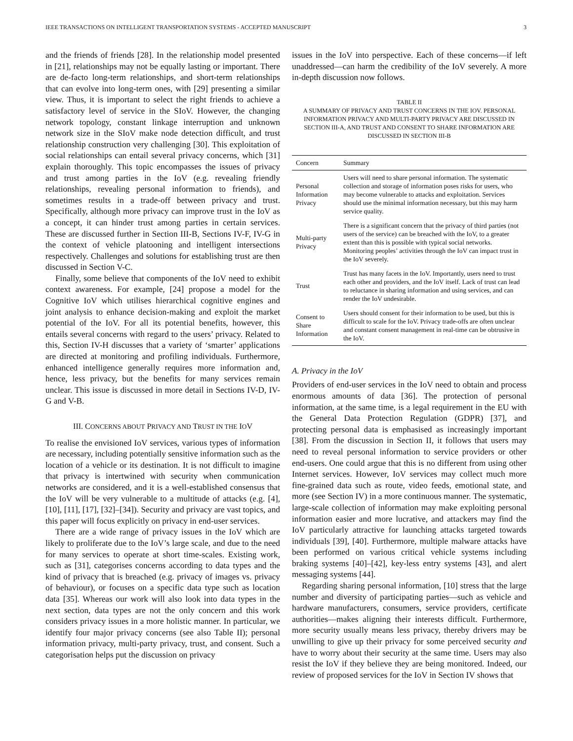IEEE TRANSACTIONS ON INTELLIGENT TRANSPORTATION SYSTEMS - ACCEPTED MANUSCRIPT 3
and the friends of friends [28]. In the relationship model presented in [21], relationships may not be equally lasting or important. There are de-facto long-term relationships, and short-term relationships that can evolve into long-term ones, with [29] presenting a similar view. Thus, it is important to select the right friends to achieve a satisfactory level of service in the SIoV. However, the changing network topology, constant linkage interruption and unknown network size in the SIoV make node detection difficult, and trust relationship construction very challenging [30]. This exploitation of social relationships can entail several privacy concerns, which [31] explain thoroughly. This topic encompasses the issues of privacy and trust among parties in the IoV (e.g. revealing friendly relationships, revealing personal information to friends), and sometimes results in a trade-off between privacy and trust. Specifically, although more privacy can improve trust in the IoV as a concept, it can hinder trust among parties in certain services. These are discussed further in Section III-B, Sections IV-F, IV-G in the context of vehicle platooning and intelligent intersections respectively. Challenges and solutions for establishing trust are then discussed in Section V-C.
Finally, some believe that components of the IoV need to exhibit context awareness. For example, [24] propose a model for the Cognitive IoV which utilises hierarchical cognitive engines and joint analysis to enhance decision-making and exploit the market potential of the IoV. For all its potential benefits, however, this entails several concerns with regard to the users’ privacy. Related to this, Section IV-H discusses that a variety of ‘smarter’ applications are directed at monitoring and profiling individuals. Furthermore, enhanced intelligence generally requires more information and, hence, less privacy, but the benefits for many services remain unclear. This issue is discussed in more detail in Sections IV-D, IV-G and V-B.
III. CONCERNS ABOUT PRIVACY AND TRUST IN THE IOV
To realise the envisioned IoV services, various types of information are necessary, including potentially sensitive information such as the location of a vehicle or its destination. It is not difficult to imagine that privacy is intertwined with security when communication networks are considered, and it is a well-established consensus that the IoV will be very vulnerable to a multitude of attacks (e.g. [4], [10], [11], [17], [32]–[34]). Security and privacy are vast topics, and this paper will focus explicitly on privacy in end-user services.
There are a wide range of privacy issues in the IoV which are likely to proliferate due to the IoV’s large scale, and due to the need for many services to operate at short time-scales. Existing work, such as [31], categorises concerns according to data types and the kind of privacy that is breached (e.g. privacy of images vs. privacy of behaviour), or focuses on a specific data type such as location data [35]. Whereas our work will also look into data types in the next section, data types are not the only concern and this work considers privacy issues in a more holistic manner. In particular, we identify four major privacy concerns (see also Table II); personal information privacy, multi-party privacy, trust, and consent. Such a categorisation helps put the discussion on privacy
issues in the IoV into perspective. Each of these concerns—if left unaddressed—can harm the credibility of the IoV severely. A more in-depth discussion now follows.
TABLE II
A SUMMARY OF PRIVACY AND TRUST CONCERNS IN THE IOV. PERSONAL INFORMATION PRIVACY AND MULTI-PARTY PRIVACY ARE DISCUSSED IN SECTION III-A, AND TRUST AND CONSENT TO SHARE INFORMATION ARE DISCUSSED IN SECTION III-B
| Concern | Summary |
| --- | --- |
| Personal Information Privacy | Users will need to share personal information. The systematic collection and storage of information poses risks for users, who may become vulnerable to attacks and exploitation. Services should use the minimal information necessary, but this may harm service quality. |
| Multi-party Privacy | There is a significant concern that the privacy of third parties (not users of the service) can be breached with the IoV, to a greater extent than this is possible with typical social networks. Monitoring peoples’ activities through the IoV can impact trust in the IoV severely. |
| Trust | Trust has many facets in the IoV. Importantly, users need to trust each other and providers, and the IoV itself. Lack of trust can lead to reluctance in sharing information and using services, and can render the IoV undesirable. |
| Consent to Share Information | Users should consent for their information to be used, but this is difficult to scale for the IoV. Privacy trade-offs are often unclear and constant consent management in real-time can be obtrusive in the IoV. |
A. Privacy in the IoV
Providers of end-user services in the IoV need to obtain and process enormous amounts of data [36]. The protection of personal information, at the same time, is a legal requirement in the EU with the General Data Protection Regulation (GDPR) [37], and protecting personal data is emphasised as increasingly important [38]. From the discussion in Section II, it follows that users may need to reveal personal information to service providers or other end-users. One could argue that this is no different from using other Internet services. However, IoV services may collect much more fine-grained data such as route, video feeds, emotional state, and more (see Section IV) in a more continuous manner. The systematic, large-scale collection of information may make exploiting personal information easier and more lucrative, and attackers may find the IoV particularly attractive for launching attacks targeted towards individuals [39], [40]. Furthermore, multiple malware attacks have been performed on various critical vehicle systems including braking systems [40]–[42], key-less entry systems [43], and alert messaging systems [44].
Regarding sharing personal information, [10] stress that the large number and diversity of participating parties—such as vehicle and hardware manufacturers, consumers, service providers, certificate authorities—makes aligning their interests difficult. Furthermore, more security usually means less privacy, thereby drivers may be unwilling to give up their privacy for some perceived security and have to worry about their security at the same time. Users may also resist the IoV if they believe they are being monitored. Indeed, our review of proposed services for the IoV in Section IV shows that